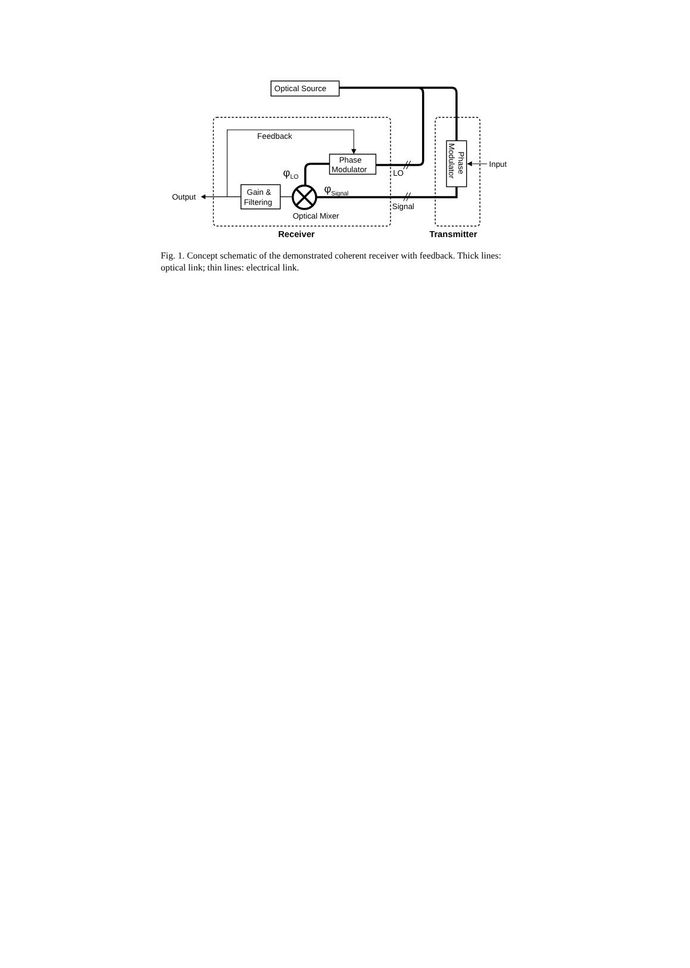Optical Source
Feedback
Phase
Modulator
Gain &
Filtering
Output
Optical Mixer
LO
Signal
Input
φLO
φSignal
Receiver
Transmitter
Phase
Modulator
Fig. 1. Concept schematic of the demonstrated coherent receiver with feedback. Thick lines: optical link; thin lines: electrical link.